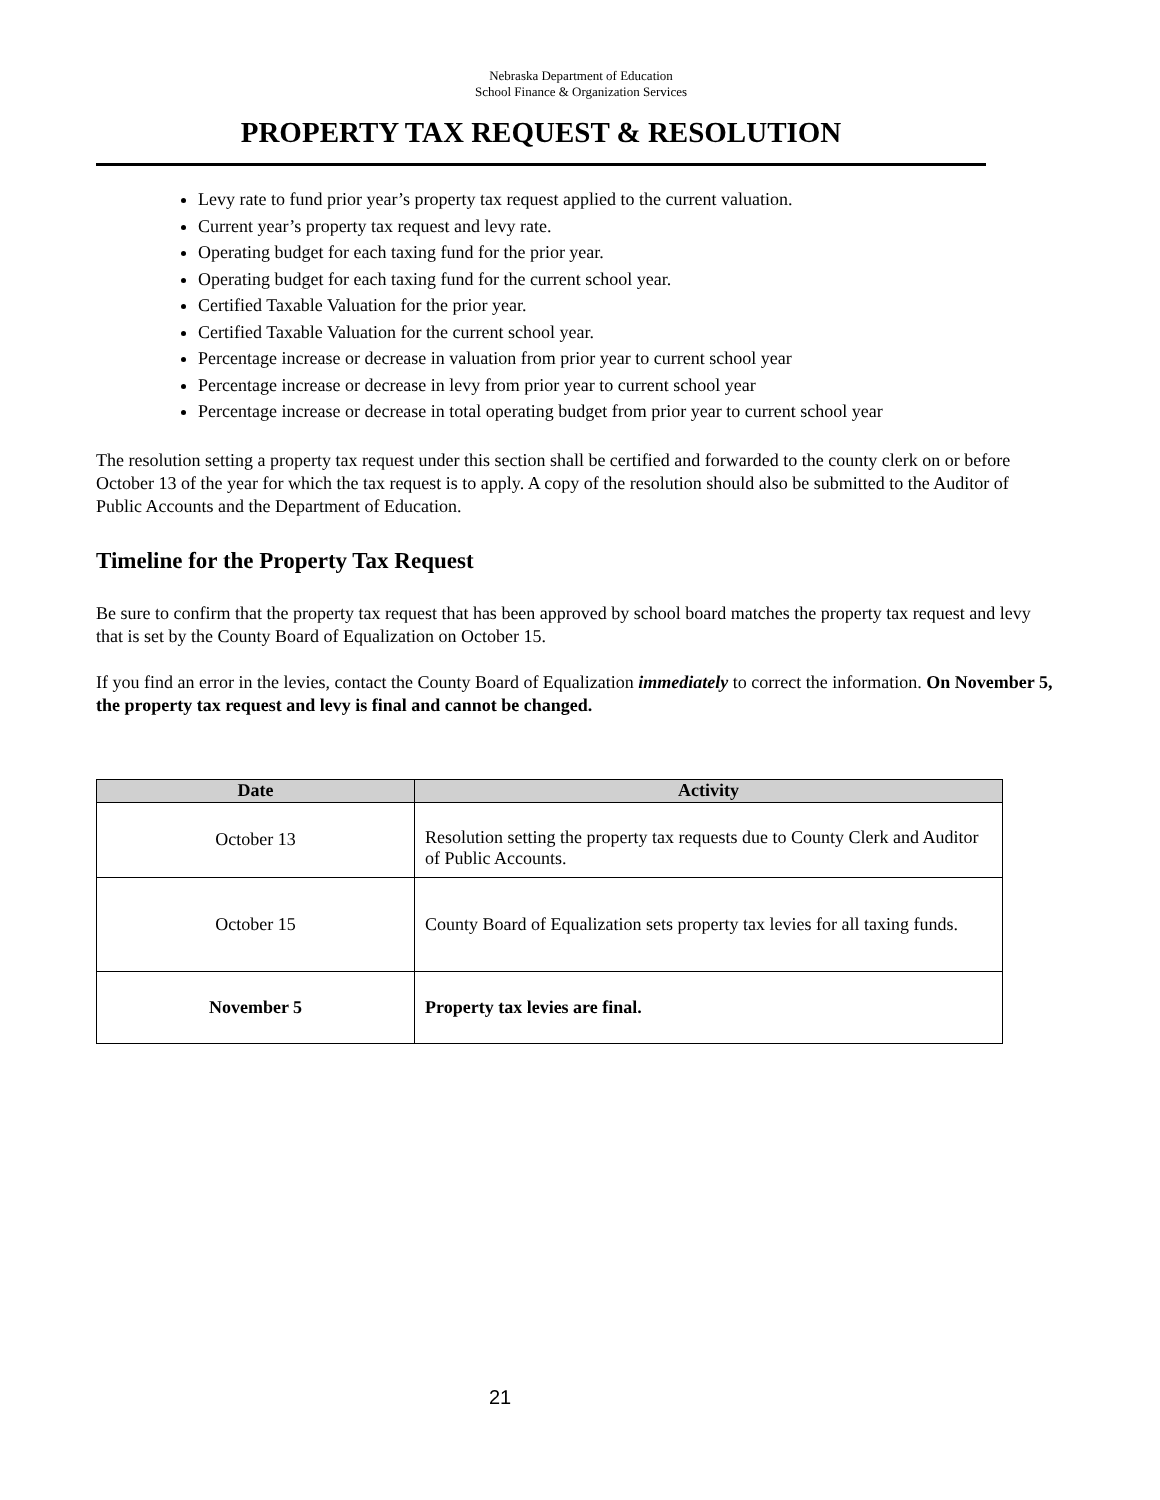Nebraska Department of Education
School Finance & Organization Services
PROPERTY TAX REQUEST & RESOLUTION
Levy rate to fund prior year’s property tax request applied to the current valuation.
Current year’s property tax request and levy rate.
Operating budget for each taxing fund for the prior year.
Operating budget for each taxing fund for the current school year.
Certified Taxable Valuation for the prior year.
Certified Taxable Valuation for the current school year.
Percentage increase or decrease in valuation from prior year to current school year
Percentage increase or decrease in levy from prior year to current school year
Percentage increase or decrease in total operating budget from prior year to current school year
The resolution setting a property tax request under this section shall be certified and forwarded to the county clerk on or before October 13 of the year for which the tax request is to apply. A copy of the resolution should also be submitted to the Auditor of Public Accounts and the Department of Education.
Timeline for the Property Tax Request
Be sure to confirm that the property tax request that has been approved by school board matches the property tax request and levy that is set by the County Board of Equalization on October 15.
If you find an error in the levies, contact the County Board of Equalization immediately to correct the information. On November 5, the property tax request and levy is final and cannot be changed.
| Date | Activity |
| --- | --- |
| October 13 | Resolution setting the property tax requests due to County Clerk and Auditor of Public Accounts. |
| October 15 | County Board of Equalization sets property tax levies for all taxing funds. |
| November 5 | Property tax levies are final. |
21